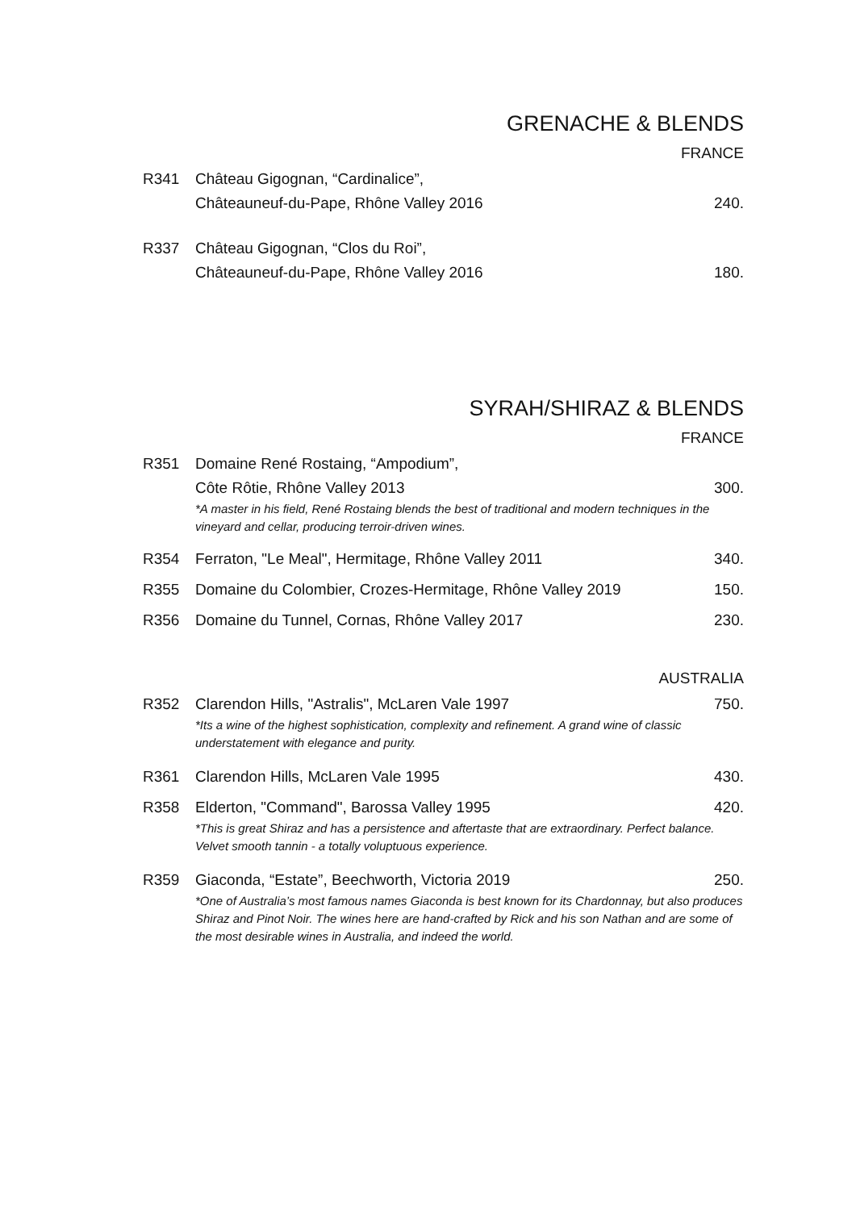GRENACHE & BLENDS
FRANCE
R341 Château Gigognan, “Cardinalice”,
Châteauneuf-du-Pape, Rhône Valley 2016 240.
R337 Château Gigognan, “Clos du Roi”,
Châteauneuf-du-Pape, Rhône Valley 2016 180.
SYRAH/SHIRAZ & BLENDS
FRANCE
R351 Domaine René Rostaing, “Ampodium”,
Côte Rôtie, Rhône Valley 2013 300.
*A master in his field, René Rostaing blends the best of traditional and modern techniques in the vineyard and cellar, producing terroir-driven wines.
R354 Ferraton, "Le Meal", Hermitage, Rhône Valley 2011 340.
R355 Domaine du Colombier, Crozes-Hermitage, Rhône Valley 2019 150.
R356 Domaine du Tunnel, Cornas, Rhône Valley 2017 230.
AUSTRALIA
R352 Clarendon Hills, "Astralis", McLaren Vale 1997 750.
*Its a wine of the highest sophistication, complexity and refinement. A grand wine of classic understatement with elegance and purity.
R361 Clarendon Hills, McLaren Vale 1995 430.
R358 Elderton, "Command", Barossa Valley 1995 420.
*This is great Shiraz and has a persistence and aftertaste that are extraordinary. Perfect balance. Velvet smooth tannin - a totally voluptuous experience.
R359 Giaconda, “Estate”, Beechworth, Victoria 2019 250.
*One of Australia’s most famous names Giaconda is best known for its Chardonnay, but also produces Shiraz and Pinot Noir. The wines here are hand-crafted by Rick and his son Nathan and are some of the most desirable wines in Australia, and indeed the world.